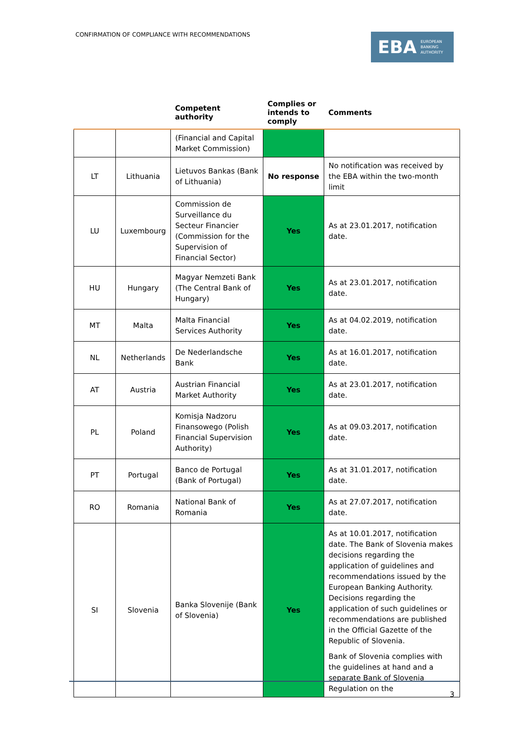CONFIRMATION OF COMPLIANCE WITH RECOMMENDATIONS
EBA EUROPEAN
BANKING
AUTHORITY
| | | Competent authority | Complies or intends to comply | Comments |
| --- | --- | --- | --- | --- |
| | | (Financial and Capital Market Commission) | | |
| LT | Lithuania | Lietuvos Bankas (Bank of Lithuania) | No response | No notification was received by the EBA within the two-month limit |
| LU | Luxembourg | Commission de Surveillance du Secteur Financier (Commission for the Supervision of Financial Sector) | Yes | As at 23.01.2017, notification date. |
| HU | Hungary | Magyar Nemzeti Bank (The Central Bank of Hungary) | Yes | As at 23.01.2017, notification date. |
| MT | Malta | Malta Financial Services Authority | Yes | As at 04.02.2019, notification date. |
| NL | Netherlands | De Nederlandsche Bank | Yes | As at 16.01.2017, notification date. |
| AT | Austria | Austrian Financial Market Authority | Yes | As at 23.01.2017, notification date. |
| PL | Poland | Komisja Nadzoru Finansowego (Polish Financial Supervision Authority) | Yes | As at 09.03.2017, notification date. |
| PT | Portugal | Banco de Portugal (Bank of Portugal) | Yes | As at 31.01.2017, notification date. |
| RO | Romania | National Bank of Romania | Yes | As at 27.07.2017, notification date. |
| SI | Slovenia | Banka Slovenije (Bank of Slovenia) | Yes | As at 10.01.2017, notification date. The Bank of Slovenia makes decisions regarding the application of guidelines and recommendations issued by the European Banking Authority. Decisions regarding the application of such guidelines or recommendations are published in the Official Gazette of the Republic of Slovenia. Bank of Slovenia complies with the guidelines at hand and a separate Bank of Slovenia Regulation on the |
3